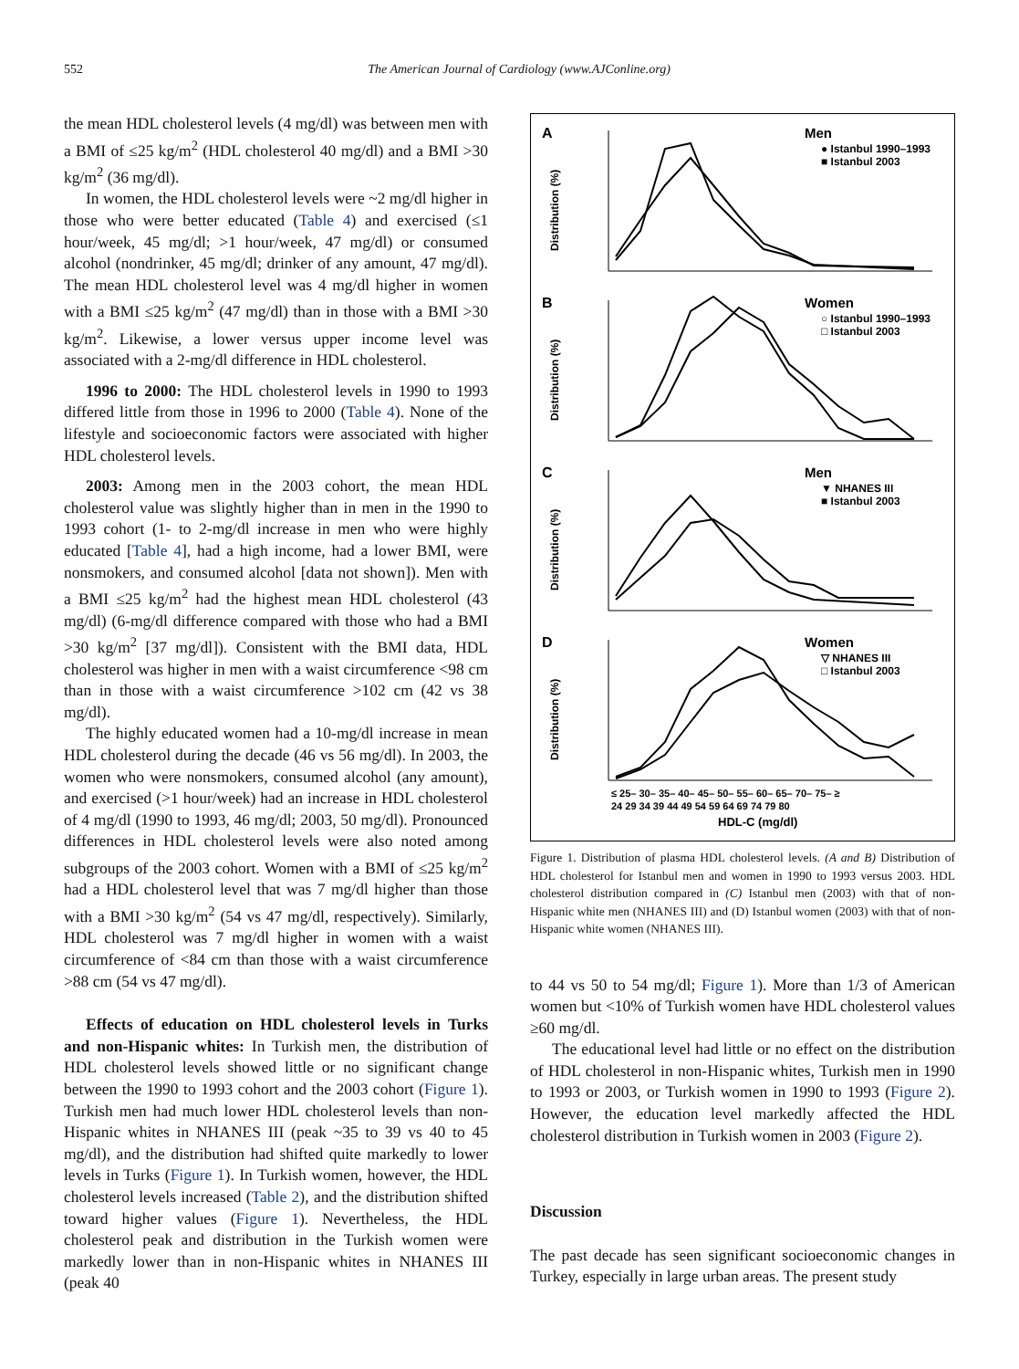552 The American Journal of Cardiology (www.AJConline.org)
the mean HDL cholesterol levels (4 mg/dl) was between men with a BMI of ≤25 kg/m<sup>2</sup> (HDL cholesterol 40 mg/dl) and a BMI >30 kg/m<sup>2</sup> (36 mg/dl).
In women, the HDL cholesterol levels were ~2 mg/dl higher in those who were better educated (Table 4) and exercised (≤1 hour/week, 45 mg/dl; >1 hour/week, 47 mg/dl) or consumed alcohol (nondrinker, 45 mg/dl; drinker of any amount, 47 mg/dl). The mean HDL cholesterol level was 4 mg/dl higher in women with a BMI ≤25 kg/m<sup>2</sup> (47 mg/dl) than in those with a BMI >30 kg/m<sup>2</sup>. Likewise, a lower versus upper income level was associated with a 2-mg/dl difference in HDL cholesterol.
1996 to 2000: The HDL cholesterol levels in 1990 to 1993 differed little from those in 1996 to 2000 (Table 4). None of the lifestyle and socioeconomic factors were associated with higher HDL cholesterol levels.
2003: Among men in the 2003 cohort, the mean HDL cholesterol value was slightly higher than in men in the 1990 to 1993 cohort (1- to 2-mg/dl increase in men who were highly educated [Table 4], had a high income, had a lower BMI, were nonsmokers, and consumed alcohol [data not shown]). Men with a BMI ≤25 kg/m<sup>2</sup> had the highest mean HDL cholesterol (43 mg/dl) (6-mg/dl difference compared with those who had a BMI >30 kg/m<sup>2</sup> [37 mg/dl]). Consistent with the BMI data, HDL cholesterol was higher in men with a waist circumference <98 cm than in those with a waist circumference >102 cm (42 vs 38 mg/dl).
The highly educated women had a 10-mg/dl increase in mean HDL cholesterol during the decade (46 vs 56 mg/dl). In 2003, the women who were nonsmokers, consumed alcohol (any amount), and exercised (>1 hour/week) had an increase in HDL cholesterol of 4 mg/dl (1990 to 1993, 46 mg/dl; 2003, 50 mg/dl). Pronounced differences in HDL cholesterol levels were also noted among subgroups of the 2003 cohort. Women with a BMI of ≤25 kg/m<sup>2</sup> had a HDL cholesterol level that was 7 mg/dl higher than those with a BMI >30 kg/m<sup>2</sup> (54 vs 47 mg/dl, respectively). Similarly, HDL cholesterol was 7 mg/dl higher in women with a waist circumference of <84 cm than those with a waist circumference >88 cm (54 vs 47 mg/dl).
Effects of education on HDL cholesterol levels in Turks and non-Hispanic whites: In Turkish men, the distribution of HDL cholesterol levels showed little or no significant change between the 1990 to 1993 cohort and the 2003 cohort (Figure 1). Turkish men had much lower HDL cholesterol levels than non-Hispanic whites in NHANES III (peak ~35 to 39 vs 40 to 45 mg/dl), and the distribution had shifted quite markedly to lower levels in Turks (Figure 1). In Turkish women, however, the HDL cholesterol levels increased (Table 2), and the distribution shifted toward higher values (Figure 1). Nevertheless, the HDL cholesterol peak and distribution in the Turkish women were markedly lower than in non-Hispanic whites in NHANES III (peak 40
A
Men
● Istanbul 1990–1993
■ Istanbul 2003
Distribution (%)
B
Women
○ Istanbul 1990–1993
□ Istanbul 2003
Distribution (%)
C
Men
▼ NHANES III
■ Istanbul 2003
Distribution (%)
D
Women
▽ NHANES III
□ Istanbul 2003
Distribution (%)
≤ 25– 30– 35– 40– 45– 50– 55– 60– 65– 70– 75– ≥
24 29 34 39 44 49 54 59 64 69 74 79 80
HDL-C (mg/dl)
Figure 1. Distribution of plasma HDL cholesterol levels. (A and B) Distribution of HDL cholesterol for Istanbul men and women in 1990 to 1993 versus 2003. HDL cholesterol distribution compared in (C) Istanbul men (2003) with that of non-Hispanic white men (NHANES III) and (D) Istanbul women (2003) with that of non-Hispanic white women (NHANES III).
to 44 vs 50 to 54 mg/dl; Figure 1). More than 1/3 of American women but <10% of Turkish women have HDL cholesterol values ≥60 mg/dl.
The educational level had little or no effect on the distribution of HDL cholesterol in non-Hispanic whites, Turkish men in 1990 to 1993 or 2003, or Turkish women in 1990 to 1993 (Figure 2). However, the education level markedly affected the HDL cholesterol distribution in Turkish women in 2003 (Figure 2).
Discussion
The past decade has seen significant socioeconomic changes in Turkey, especially in large urban areas. The present study